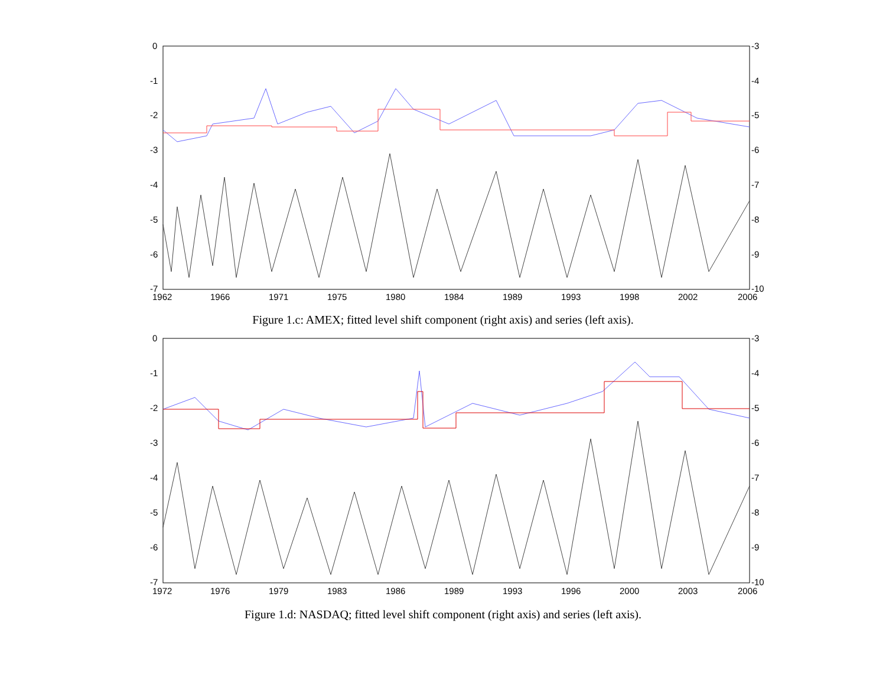0
-1
-2
-3
-4
-5
-6
-7
-3
-4
-5
-6
-7
-8
-9
-10
1962
1966
1971
1975
1980
1984
1989
1993
1998
2002
2006
Figure 1.c: AMEX; fitted level shift component (right axis) and series (left axis).
0
-1
-2
-3
-4
-5
-6
-7
-3
-4
-5
-6
-7
-8
-9
-10
1972
1976
1979
1983
1986
1989
1993
1996
2000
2003
2006
Figure 1.d: NASDAQ; fitted level shift component (right axis) and series (left axis).